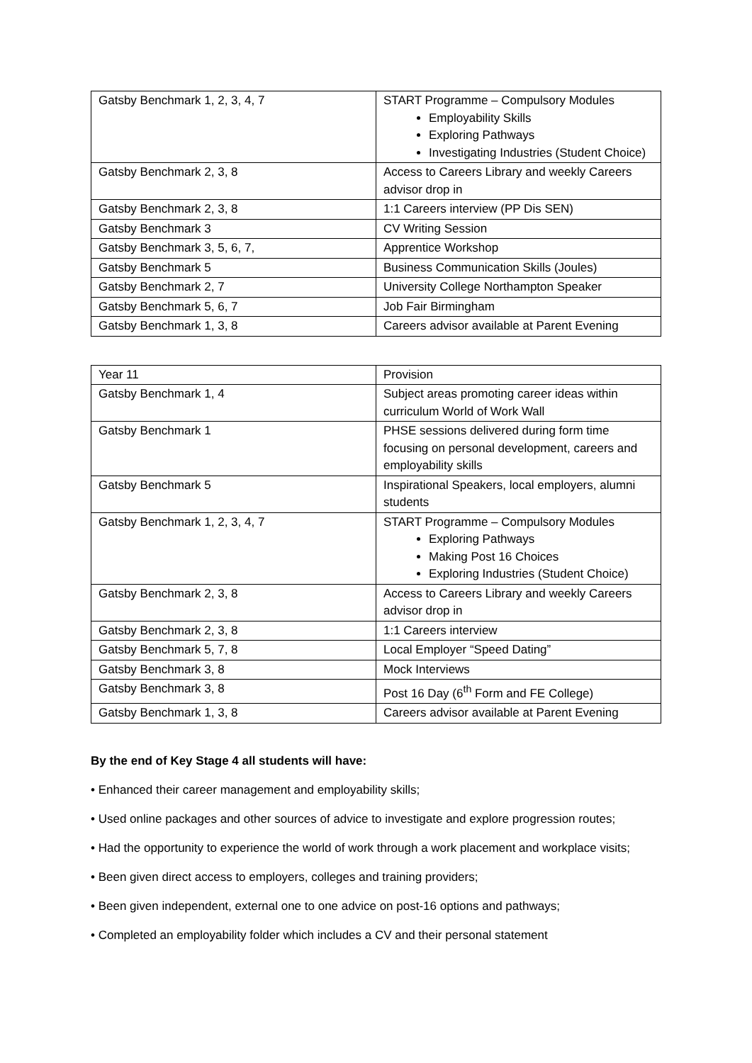| Gatsby Benchmark 1, 2, 3, 4, 7 | START Programme – Compulsory Modules Employability Skills Exploring Pathways Investigating Industries (Student Choice) |
| Gatsby Benchmark 2, 3, 8 | Access to Careers Library and weekly Careers advisor drop in |
| Gatsby Benchmark 2, 3, 8 | 1:1 Careers interview (PP Dis SEN) |
| Gatsby Benchmark 3 | CV Writing Session |
| Gatsby Benchmark 3, 5, 6, 7, | Apprentice Workshop |
| Gatsby Benchmark 5 | Business Communication Skills (Joules) |
| Gatsby Benchmark 2, 7 | University College Northampton Speaker |
| Gatsby Benchmark 5, 6, 7 | Job Fair Birmingham |
| Gatsby Benchmark 1, 3, 8 | Careers advisor available at Parent Evening |
| Year 11 | Provision |
| Gatsby Benchmark 1, 4 | Subject areas promoting career ideas within curriculum World of Work Wall |
| Gatsby Benchmark 1 | PHSE sessions delivered during form time focusing on personal development, careers and employability skills |
| Gatsby Benchmark 5 | Inspirational Speakers, local employers, alumni students |
| Gatsby Benchmark 1, 2, 3, 4, 7 | START Programme – Compulsory Modules Exploring Pathways Making Post 16 Choices Exploring Industries (Student Choice) |
| Gatsby Benchmark 2, 3, 8 | Access to Careers Library and weekly Careers advisor drop in |
| Gatsby Benchmark 2, 3, 8 | 1:1 Careers interview |
| Gatsby Benchmark 5, 7, 8 | Local Employer “Speed Dating” |
| Gatsby Benchmark 3, 8 | Mock Interviews |
| Gatsby Benchmark 3, 8 | Post 16 Day (6<sup>th</sup> Form and FE College) |
| Gatsby Benchmark 1, 3, 8 | Careers advisor available at Parent Evening |
By the end of Key Stage 4 all students will have:
• Enhanced their career management and employability skills;
• Used online packages and other sources of advice to investigate and explore progression routes;
• Had the opportunity to experience the world of work through a work placement and workplace visits;
• Been given direct access to employers, colleges and training providers;
• Been given independent, external one to one advice on post-16 options and pathways;
• Completed an employability folder which includes a CV and their personal statement